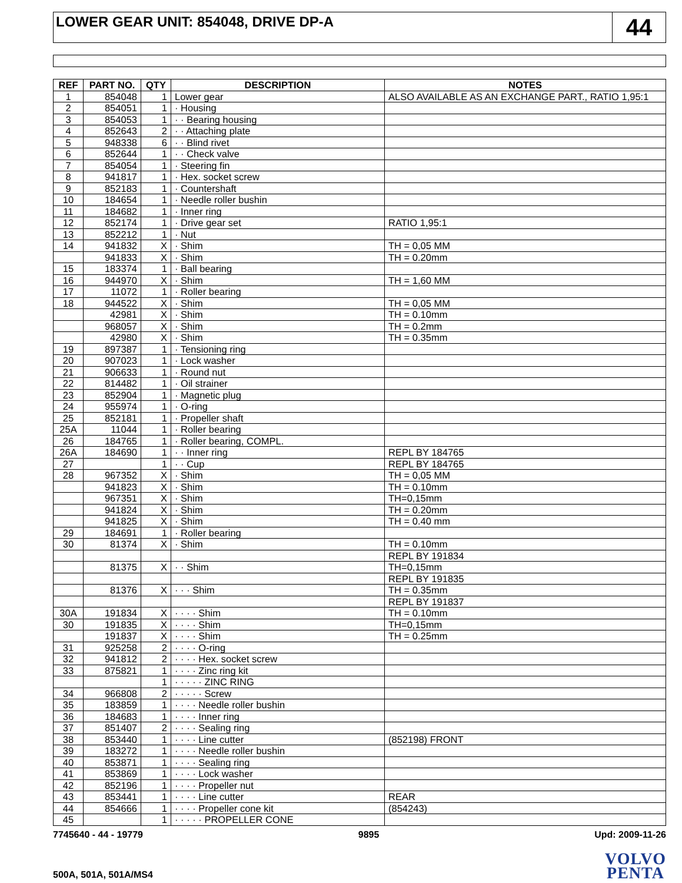LOWER GEAR UNIT: 854048, DRIVE DP-A
44
| REF | PART NO. | QTY | DESCRIPTION | NOTES |
| --- | --- | --- | --- | --- |
| 1 | 854048 | 1 | Lower gear | ALSO AVAILABLE AS AN EXCHANGE PART., RATIO 1,95:1 |
| 2 | 854051 | 1 | · Housing | |
| 3 | 854053 | 1 | · · Bearing housing | |
| 4 | 852643 | 2 | · · Attaching plate | |
| 5 | 948338 | 6 | · · Blind rivet | |
| 6 | 852644 | 1 | · · Check valve | |
| 7 | 854054 | 1 | · Steering fin | |
| 8 | 941817 | 1 | · Hex. socket screw | |
| 9 | 852183 | 1 | · Countershaft | |
| 10 | 184654 | 1 | · Needle roller bushin | |
| 11 | 184682 | 1 | · Inner ring | |
| 12 | 852174 | 1 | · Drive gear set | RATIO 1,95:1 |
| 13 | 852212 | 1 | · Nut | |
| 14 | 941832 | X | · Shim | TH = 0,05 MM |
| | 941833 | X | · Shim | TH = 0.20mm |
| 15 | 183374 | 1 | · Ball bearing | |
| 16 | 944970 | X | · Shim | TH = 1,60 MM |
| 17 | 11072 | 1 | · Roller bearing | |
| 18 | 944522 | X | · Shim | TH = 0,05 MM |
| | 42981 | X | · Shim | TH = 0.10mm |
| | 968057 | X | · Shim | TH = 0.2mm |
| | 42980 | X | · Shim | TH = 0.35mm |
| 19 | 897387 | 1 | · Tensioning ring | |
| 20 | 907023 | 1 | · Lock washer | |
| 21 | 906633 | 1 | · Round nut | |
| 22 | 814482 | 1 | · Oil strainer | |
| 23 | 852904 | 1 | · Magnetic plug | |
| 24 | 955974 | 1 | · O-ring | |
| 25 | 852181 | 1 | · Propeller shaft | |
| 25A | 11044 | 1 | · Roller bearing | |
| 26 | 184765 | 1 | · Roller bearing, COMPL. | |
| 26A | 184690 | 1 | · · Inner ring | REPL BY 184765 |
| 27 | | 1 | · · Cup | REPL BY 184765 |
| 28 | 967352 | X | · Shim | TH = 0,05 MM |
| | 941823 | X | · Shim | TH = 0.10mm |
| | 967351 | X | · Shim | TH=0,15mm |
| | 941824 | X | · Shim | TH = 0.20mm |
| | 941825 | X | · Shim | TH = 0.40 mm |
| 29 | 184691 | 1 | · Roller bearing | |
| 30 | 81374 | X | · Shim | TH = 0.10mm |
| | | | | REPL BY 191834 |
| | 81375 | X | · · Shim | TH=0,15mm |
| | | | | REPL BY 191835 |
| | 81376 | X | · · · Shim | TH = 0.35mm |
| | | | | REPL BY 191837 |
| 30A | 191834 | X | · · · · Shim | TH = 0.10mm |
| 30 | 191835 | X | · · · · Shim | TH=0,15mm |
| | 191837 | X | · · · · Shim | TH = 0.25mm |
| 31 | 925258 | 2 | · · · · O-ring | |
| 32 | 941812 | 2 | · · · · Hex. socket screw | |
| 33 | 875821 | 1 | · · · · Zinc ring kit | |
| | | 1 | · · · · · ZINC RING | |
| 34 | 966808 | 2 | · · · · · Screw | |
| 35 | 183859 | 1 | · · · · Needle roller bushin | |
| 36 | 184683 | 1 | · · · · Inner ring | |
| 37 | 851407 | 2 | · · · · Sealing ring | |
| 38 | 853440 | 1 | · · · · Line cutter | (852198) FRONT |
| 39 | 183272 | 1 | · · · · Needle roller bushin | |
| 40 | 853871 | 1 | · · · · Sealing ring | |
| 41 | 853869 | 1 | · · · · Lock washer | |
| 42 | 852196 | 1 | · · · · Propeller nut | |
| 43 | 853441 | 1 | · · · · Line cutter | REAR |
| 44 | 854666 | 1 | · · · · Propeller cone kit | (854243) |
| 45 | | 1 | · · · · · PROPELLER CONE | |
7745640 - 44 - 19779 9895 Upd: 2009-11-26
500A, 501A, 501A/MS4
VOLVO
PENTA